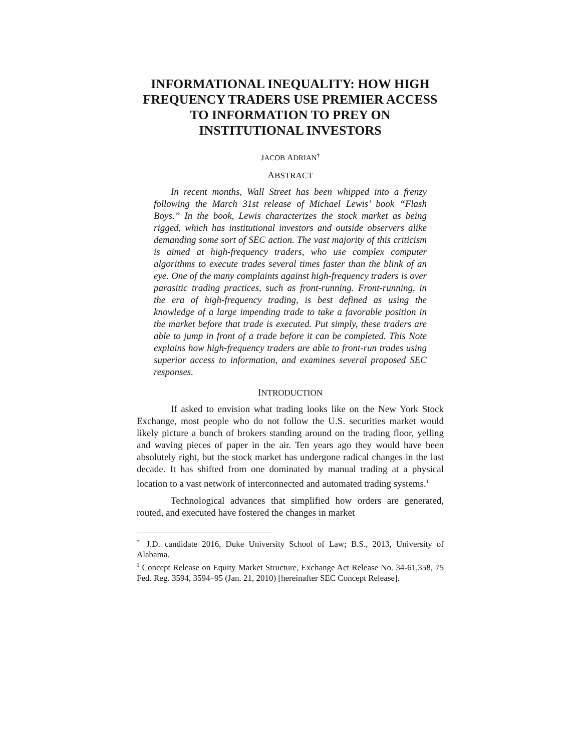INFORMATIONAL INEQUALITY: HOW HIGH FREQUENCY TRADERS USE PREMIER ACCESS TO INFORMATION TO PREY ON INSTITUTIONAL INVESTORS
JACOB ADRIAN<sup>†</sup>
ABSTRACT
In recent months, Wall Street has been whipped into a frenzy following the March 31st release of Michael Lewis’ book “Flash Boys.” In the book, Lewis characterizes the stock market as being rigged, which has institutional investors and outside observers alike demanding some sort of SEC action. The vast majority of this criticism is aimed at high-frequency traders, who use complex computer algorithms to execute trades several times faster than the blink of an eye. One of the many complaints against high-frequency traders is over parasitic trading practices, such as front-running. Front-running, in the era of high-frequency trading, is best defined as using the knowledge of a large impending trade to take a favorable position in the market before that trade is executed. Put simply, these traders are able to jump in front of a trade before it can be completed. This Note explains how high-frequency traders are able to front-run trades using superior access to information, and examines several proposed SEC responses.
INTRODUCTION
If asked to envision what trading looks like on the New York Stock Exchange, most people who do not follow the U.S. securities market would likely picture a bunch of brokers standing around on the trading floor, yelling and waving pieces of paper in the air. Ten years ago they would have been absolutely right, but the stock market has undergone radical changes in the last decade. It has shifted from one dominated by manual trading at a physical location to a vast network of interconnected and automated trading systems.<sup>1</sup>
Technological advances that simplified how orders are generated, routed, and executed have fostered the changes in market
<sup>†</sup> J.D. candidate 2016, Duke University School of Law; B.S., 2013, University of Alabama.
<sup>1</sup> Concept Release on Equity Market Structure, Exchange Act Release No. 34-61,358, 75 Fed. Reg. 3594, 3594–95 (Jan. 21, 2010) [hereinafter SEC Concept Release].